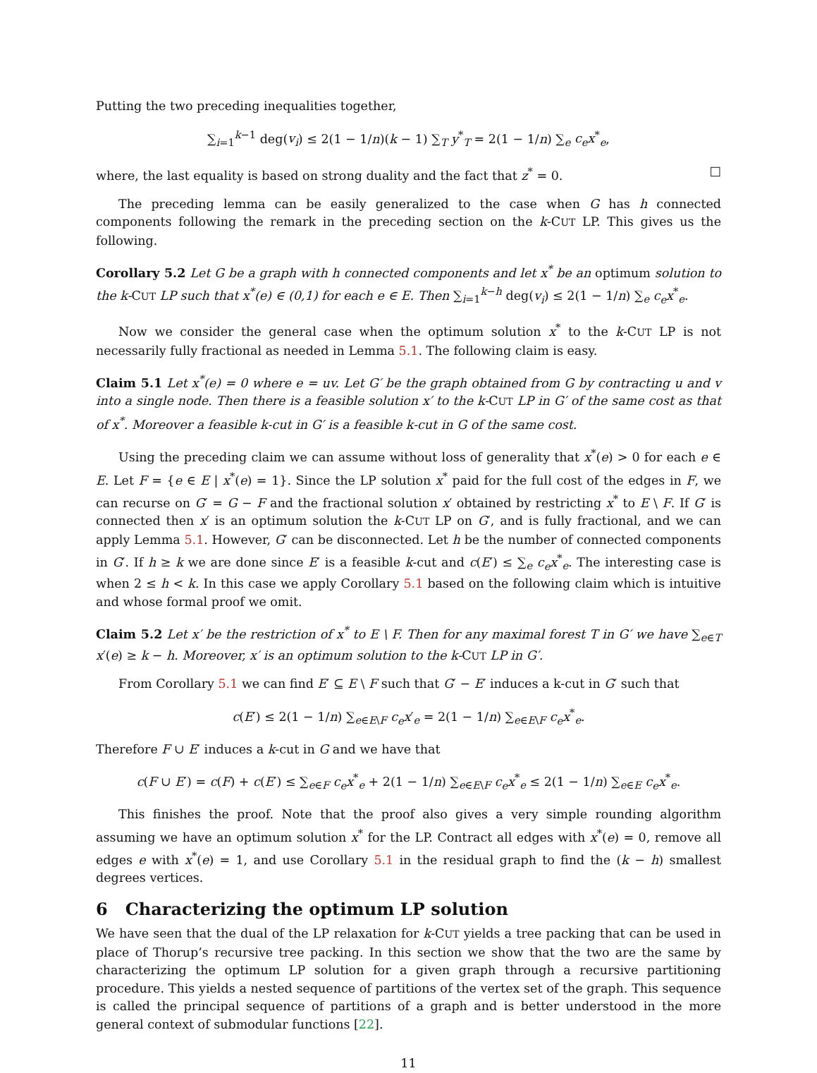Putting the two preceding inequalities together,
∑<sub>i=1</sub><sup>k−1</sup> deg(v<sub>i</sub>) ≤ 2(1 − 1/n)(k − 1) ∑<sub>T</sub> y<sup>*</sup><sub>T</sub> = 2(1 − 1/n) ∑<sub>e</sub> c<sub>e</sub>x<sup>*</sup><sub>e</sub>,
where, the last equality is based on strong duality and the fact that z<sup>*</sup> = 0. □
The preceding lemma can be easily generalized to the case when G has h connected components following the remark in the preceding section on the k-CUT LP. This gives us the following.
Corollary 5.2 Let G be a graph with h connected components and let x<sup>*</sup> be an optimum solution to the k-CUT LP such that x<sup>*</sup>(e) ∈ (0,1) for each e ∈ E. Then ∑<sub>i=1</sub><sup>k−h</sup> deg(v<sub>i</sub>) ≤ 2(1 − 1/n) ∑<sub>e</sub> c<sub>e</sub>x<sup>*</sup><sub>e</sub>.
Now we consider the general case when the optimum solution x<sup>*</sup> to the k-CUT LP is not necessarily fully fractional as needed in Lemma 5.1. The following claim is easy.
Claim 5.1 Let x<sup>*</sup>(e) = 0 where e = uv. Let G′ be the graph obtained from G by contracting u and v into a single node. Then there is a feasible solution x′ to the k-CUT LP in G′ of the same cost as that of x<sup>*</sup>. Moreover a feasible k-cut in G′ is a feasible k-cut in G of the same cost.
Using the preceding claim we can assume without loss of generality that x<sup>*</sup>(e) > 0 for each e ∈ E. Let F = {e ∈ E | x<sup>*</sup>(e) = 1}. Since the LP solution x<sup>*</sup> paid for the full cost of the edges in F, we can recurse on G′ = G − F and the fractional solution x′ obtained by restricting x<sup>*</sup> to E \ F. If G′ is connected then x′ is an optimum solution the k-CUT LP on G′, and is fully fractional, and we can apply Lemma 5.1. However, G′ can be disconnected. Let h be the number of connected components in G′. If h ≥ k we are done since E′ is a feasible k-cut and c(E′) ≤ ∑<sub>e</sub> c<sub>e</sub>x<sup>*</sup><sub>e</sub>. The interesting case is when 2 ≤ h < k. In this case we apply Corollary 5.1 based on the following claim which is intuitive and whose formal proof we omit.
Claim 5.2 Let x′ be the restriction of x<sup>*</sup> to E \ F. Then for any maximal forest T in G′ we have ∑<sub>e∈T</sub> x′(e) ≥ k − h. Moreover, x′ is an optimum solution to the k-CUT LP in G′.
From Corollary 5.1 we can find E′ ⊆ E \ F such that G′ − E′ induces a k-cut in G′ such that
c(E′) ≤ 2(1 − 1/n) ∑<sub>e∈E\F</sub> c<sub>e</sub>x′<sub>e</sub> = 2(1 − 1/n) ∑<sub>e∈E\F</sub> c<sub>e</sub>x<sup>*</sup><sub>e</sub>.
Therefore F ∪ E′ induces a k-cut in G and we have that
c(F ∪ E′) = c(F) + c(E′) ≤ ∑<sub>e∈F</sub> c<sub>e</sub>x<sup>*</sup><sub>e</sub> + 2(1 − 1/n) ∑<sub>e∈E\F</sub> c<sub>e</sub>x<sup>*</sup><sub>e</sub> ≤ 2(1 − 1/n) ∑<sub>e∈E</sub> c<sub>e</sub>x<sup>*</sup><sub>e</sub>.
This finishes the proof. Note that the proof also gives a very simple rounding algorithm assuming we have an optimum solution x<sup>*</sup> for the LP. Contract all edges with x<sup>*</sup>(e) = 0, remove all edges e with x<sup>*</sup>(e) = 1, and use Corollary 5.1 in the residual graph to find the (k − h) smallest degrees vertices.
6 Characterizing the optimum LP solution
We have seen that the dual of the LP relaxation for k-CUT yields a tree packing that can be used in place of Thorup’s recursive tree packing. In this section we show that the two are the same by characterizing the optimum LP solution for a given graph through a recursive partitioning procedure. This yields a nested sequence of partitions of the vertex set of the graph. This sequence is called the principal sequence of partitions of a graph and is better understood in the more general context of submodular functions [22].
11